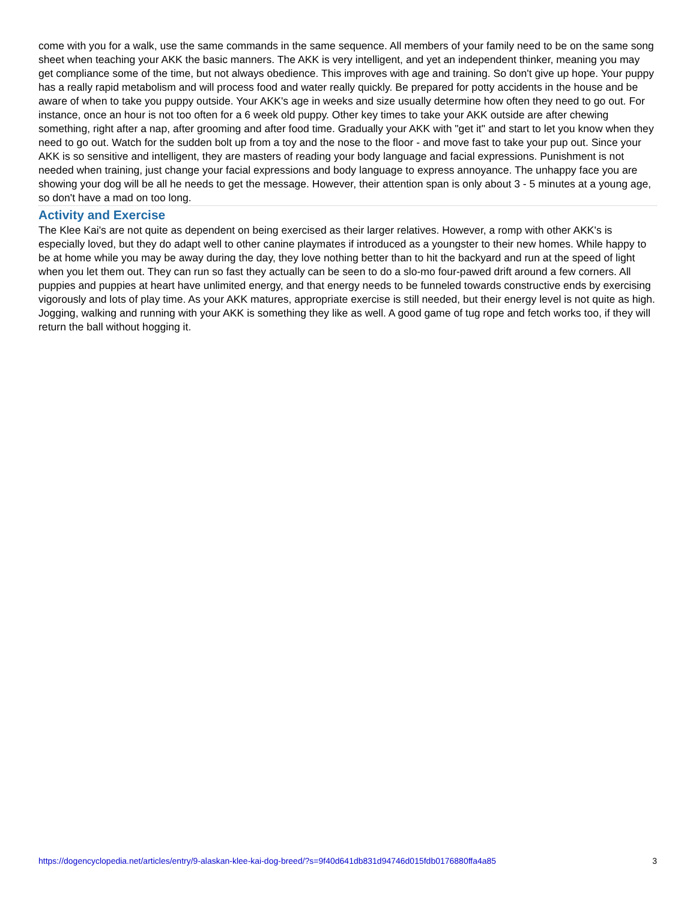come with you for a walk, use the same commands in the same sequence. All members of your family need to be on the same song sheet when teaching your AKK the basic manners. The AKK is very intelligent, and yet an independent thinker, meaning you may get compliance some of the time, but not always obedience. This improves with age and training. So don't give up hope. Your puppy has a really rapid metabolism and will process food and water really quickly. Be prepared for potty accidents in the house and be aware of when to take you puppy outside. Your AKK's age in weeks and size usually determine how often they need to go out. For instance, once an hour is not too often for a 6 week old puppy. Other key times to take your AKK outside are after chewing something, right after a nap, after grooming and after food time. Gradually your AKK with "get it" and start to let you know when they need to go out. Watch for the sudden bolt up from a toy and the nose to the floor - and move fast to take your pup out. Since your AKK is so sensitive and intelligent, they are masters of reading your body language and facial expressions. Punishment is not needed when training, just change your facial expressions and body language to express annoyance. The unhappy face you are showing your dog will be all he needs to get the message. However, their attention span is only about 3 - 5 minutes at a young age, so don't have a mad on too long.
Activity and Exercise
The Klee Kai's are not quite as dependent on being exercised as their larger relatives. However, a romp with other AKK's is especially loved, but they do adapt well to other canine playmates if introduced as a youngster to their new homes. While happy to be at home while you may be away during the day, they love nothing better than to hit the backyard and run at the speed of light when you let them out. They can run so fast they actually can be seen to do a slo-mo four-pawed drift around a few corners. All puppies and puppies at heart have unlimited energy, and that energy needs to be funneled towards constructive ends by exercising vigorously and lots of play time. As your AKK matures, appropriate exercise is still needed, but their energy level is not quite as high. Jogging, walking and running with your AKK is something they like as well. A good game of tug rope and fetch works too, if they will return the ball without hogging it.
https://dogencyclopedia.net/articles/entry/9-alaskan-klee-kai-dog-breed/?s=9f40d641db831d94746d015fdb0176880ffa4a85 3